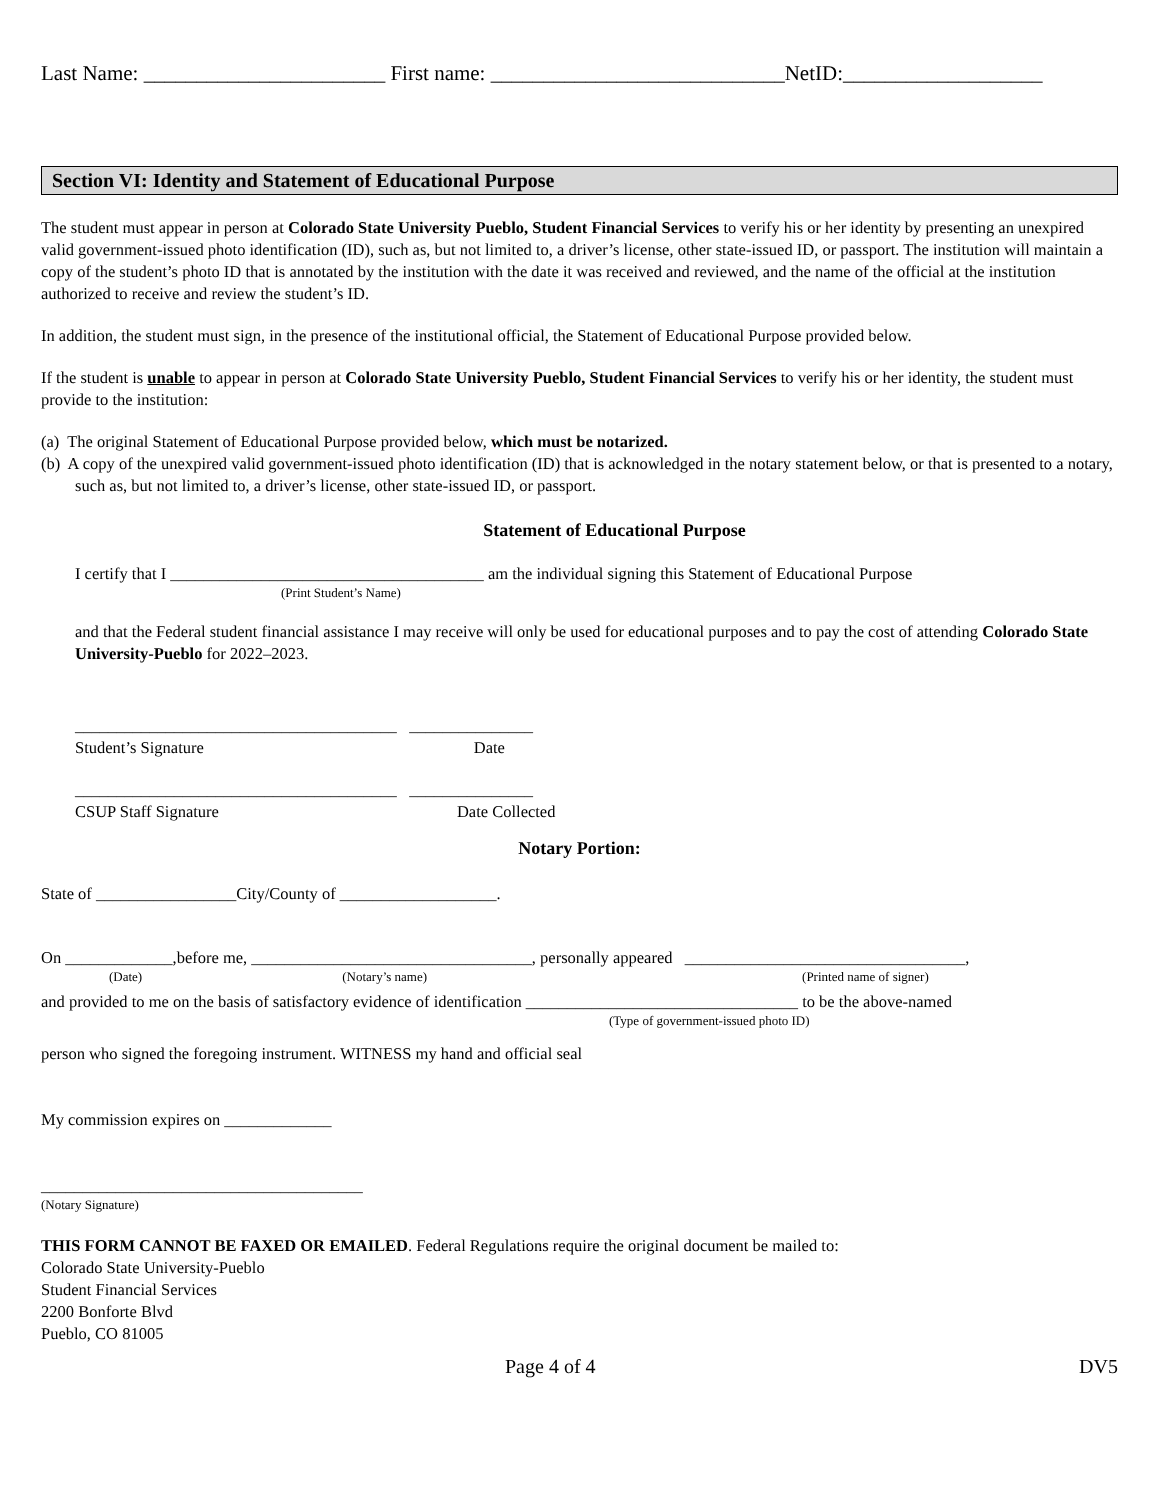Last Name: _______________________ First name: ____________________________NetID:___________________
Section VI: Identity and Statement of Educational Purpose
The student must appear in person at Colorado State University Pueblo, Student Financial Services to verify his or her identity by presenting an unexpired valid government-issued photo identification (ID), such as, but not limited to, a driver’s license, other state-issued ID, or passport. The institution will maintain a copy of the student’s photo ID that is annotated by the institution with the date it was received and reviewed, and the name of the official at the institution authorized to receive and review the student’s ID.
In addition, the student must sign, in the presence of the institutional official, the Statement of Educational Purpose provided below.
If the student is unable to appear in person at Colorado State University Pueblo, Student Financial Services to verify his or her identity, the student must provide to the institution:
(a) The original Statement of Educational Purpose provided below, which must be notarized.
(b) A copy of the unexpired valid government-issued photo identification (ID) that is acknowledged in the notary statement below, or that is presented to a notary, such as, but not limited to, a driver’s license, other state-issued ID, or passport.
Statement of Educational Purpose
I certify that I ______________________________________ am the individual signing this Statement of Educational Purpose
(Print Student’s Name)
and that the Federal student financial assistance I may receive will only be used for educational purposes and to pay the cost of attending Colorado State University-Pueblo for 2022–2023.
_______________________________________ _______________
Student’s Signature Date
_______________________________________ _______________
CSUP Staff Signature Date Collected
Notary Portion:
State of _________________City/County of ___________________.
On _____________,before me, __________________________________, personally appeared __________________________________,
(Date) (Notary’s name) (Printed name of signer)
and provided to me on the basis of satisfactory evidence of identification _________________________________ to be the above-named
(Type of government-issued photo ID)
person who signed the foregoing instrument. WITNESS my hand and official seal
My commission expires on _____________
_______________________________________
(Notary Signature)
THIS FORM CANNOT BE FAXED OR EMAILED. Federal Regulations require the original document be mailed to:
Colorado State University-Pueblo
Student Financial Services
2200 Bonforte Blvd
Pueblo, CO 81005
Page 4 of 4 DV5